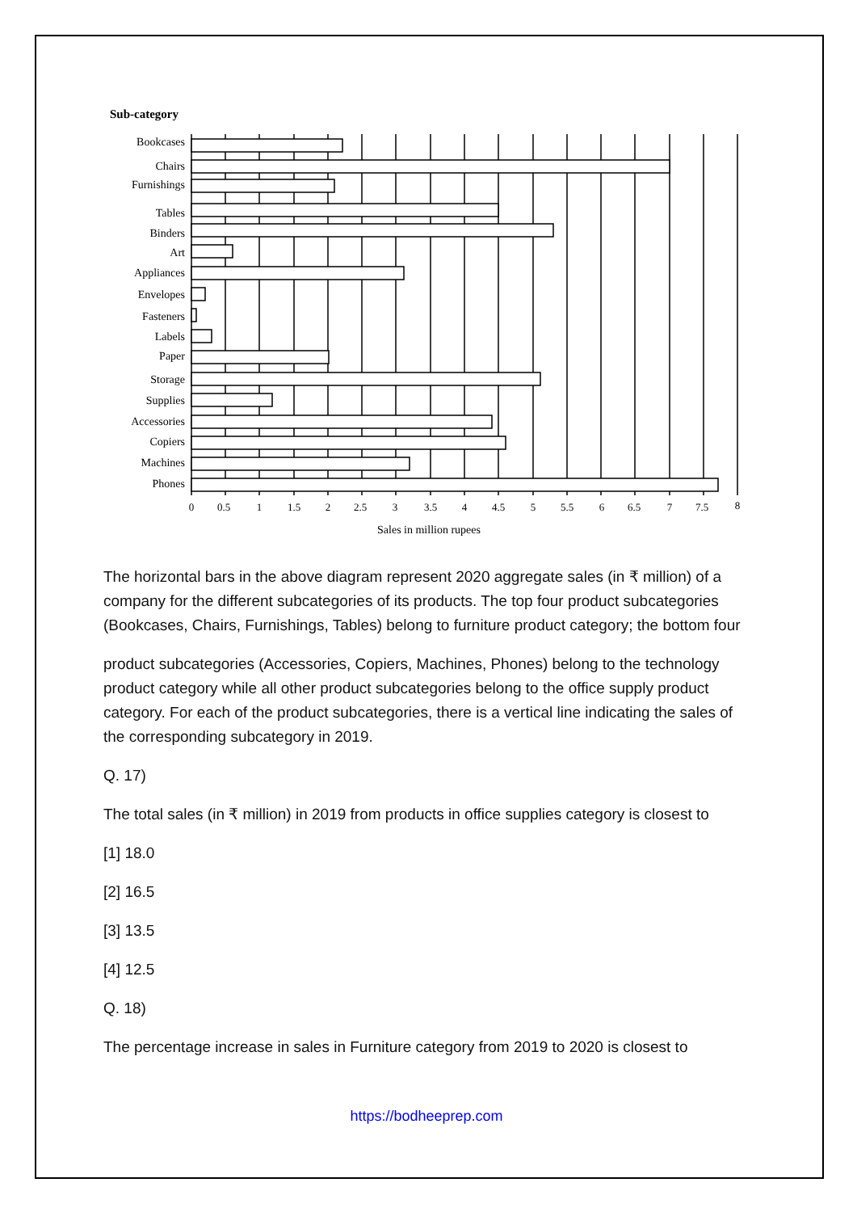Sub-category
Bookcases
Chairs
Furnishings
Tables
Binders
Art
Appliances
Envelopes
Fasteners
Labels
Paper
Storage
Supplies
Accessories
Copiers
Machines
Phones
0
0.5
1
1.5
2
2.5
3
3.5
4
4.5
5
5.5
6
6.5
7
7.5
8
Sales in million rupees
The horizontal bars in the above diagram represent 2020 aggregate sales (in ₹ million) of a company for the different subcategories of its products. The top four product subcategories (Bookcases, Chairs, Furnishings, Tables) belong to furniture product category; the bottom four
product subcategories (Accessories, Copiers, Machines, Phones) belong to the technology product category while all other product subcategories belong to the office supply product category. For each of the product subcategories, there is a vertical line indicating the sales of the corresponding subcategory in 2019.
Q. 17)
The total sales (in ₹ million) in 2019 from products in office supplies category is closest to
[1] 18.0
[2] 16.5
[3] 13.5
[4] 12.5
Q. 18)
The percentage increase in sales in Furniture category from 2019 to 2020 is closest to
https://bodheeprep.com